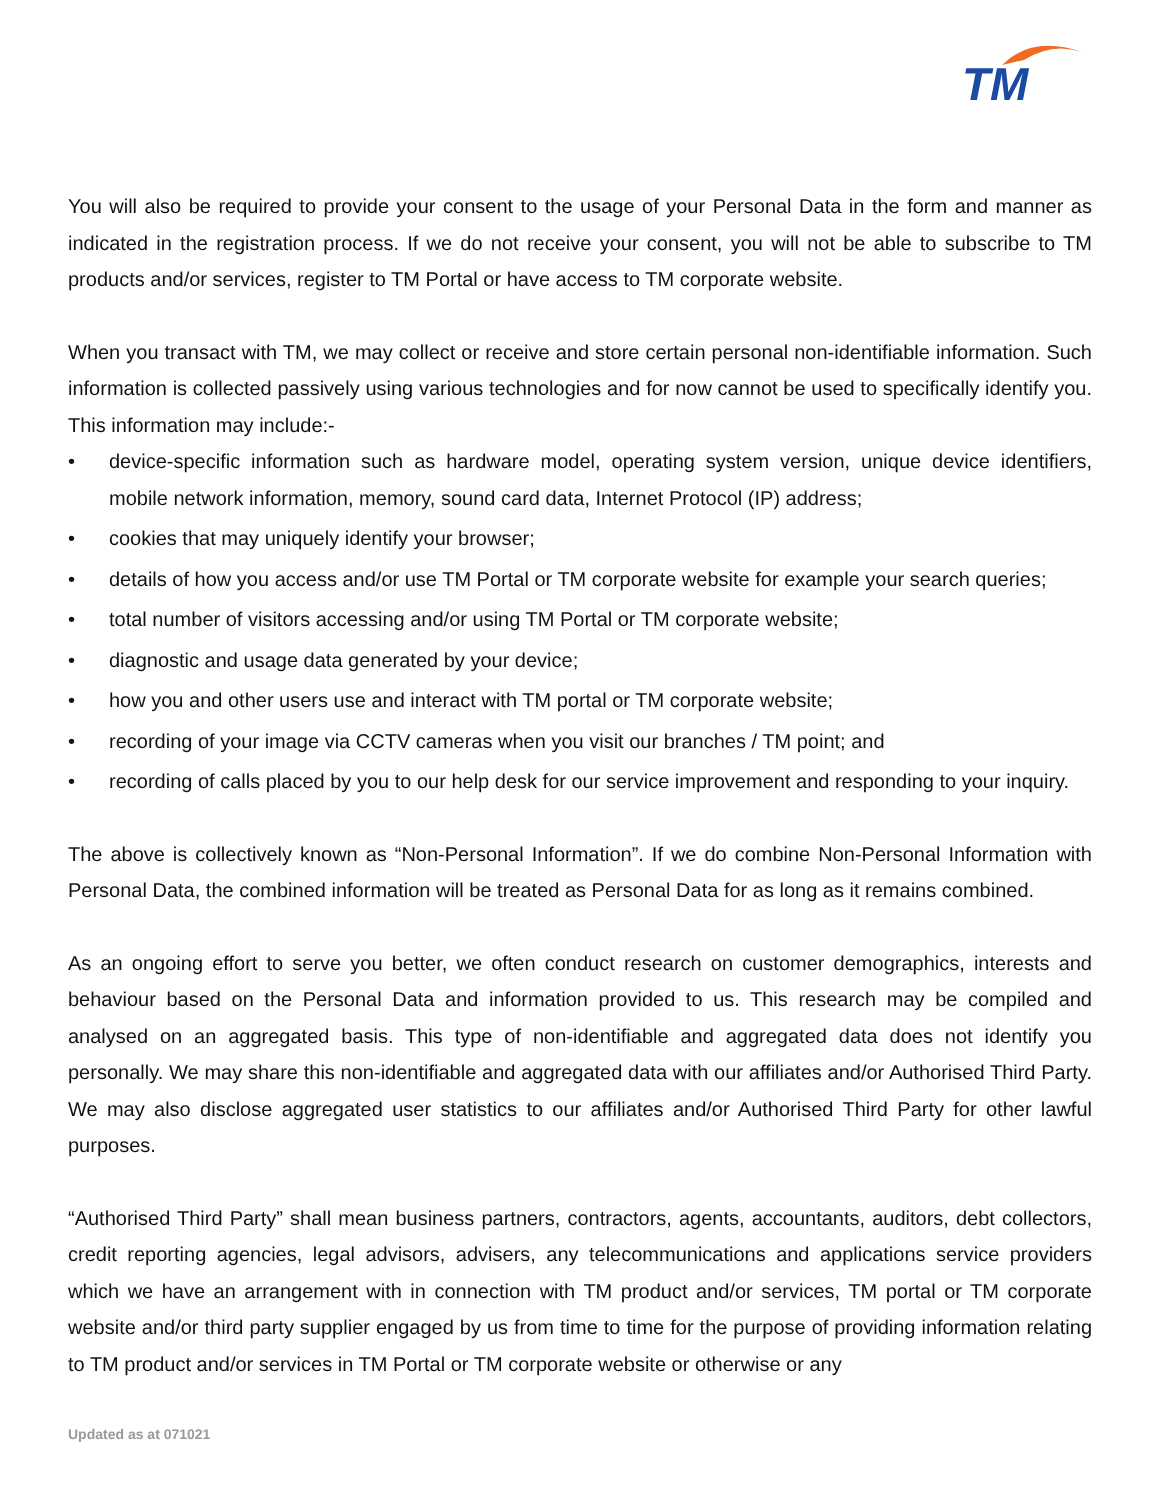TM
You will also be required to provide your consent to the usage of your Personal Data in the form and manner as indicated in the registration process. If we do not receive your consent, you will not be able to subscribe to TM products and/or services, register to TM Portal or have access to TM corporate website.
When you transact with TM, we may collect or receive and store certain personal non-identifiable information. Such information is collected passively using various technologies and for now cannot be used to specifically identify you. This information may include:-
• device-specific information such as hardware model, operating system version, unique device identifiers, mobile network information, memory, sound card data, Internet Protocol (IP) address;
• cookies that may uniquely identify your browser;
• details of how you access and/or use TM Portal or TM corporate website for example your search queries;
• total number of visitors accessing and/or using TM Portal or TM corporate website;
• diagnostic and usage data generated by your device;
• how you and other users use and interact with TM portal or TM corporate website;
• recording of your image via CCTV cameras when you visit our branches / TM point; and
• recording of calls placed by you to our help desk for our service improvement and responding to your inquiry.
The above is collectively known as “Non-Personal Information”. If we do combine Non-Personal Information with Personal Data, the combined information will be treated as Personal Data for as long as it remains combined.
As an ongoing effort to serve you better, we often conduct research on customer demographics, interests and behaviour based on the Personal Data and information provided to us. This research may be compiled and analysed on an aggregated basis. This type of non-identifiable and aggregated data does not identify you personally. We may share this non-identifiable and aggregated data with our affiliates and/or Authorised Third Party. We may also disclose aggregated user statistics to our affiliates and/or Authorised Third Party for other lawful purposes.
“Authorised Third Party” shall mean business partners, contractors, agents, accountants, auditors, debt collectors, credit reporting agencies, legal advisors, advisers, any telecommunications and applications service providers which we have an arrangement with in connection with TM product and/or services, TM portal or TM corporate website and/or third party supplier engaged by us from time to time for the purpose of providing information relating to TM product and/or services in TM Portal or TM corporate website or otherwise or any
Updated as at 071021